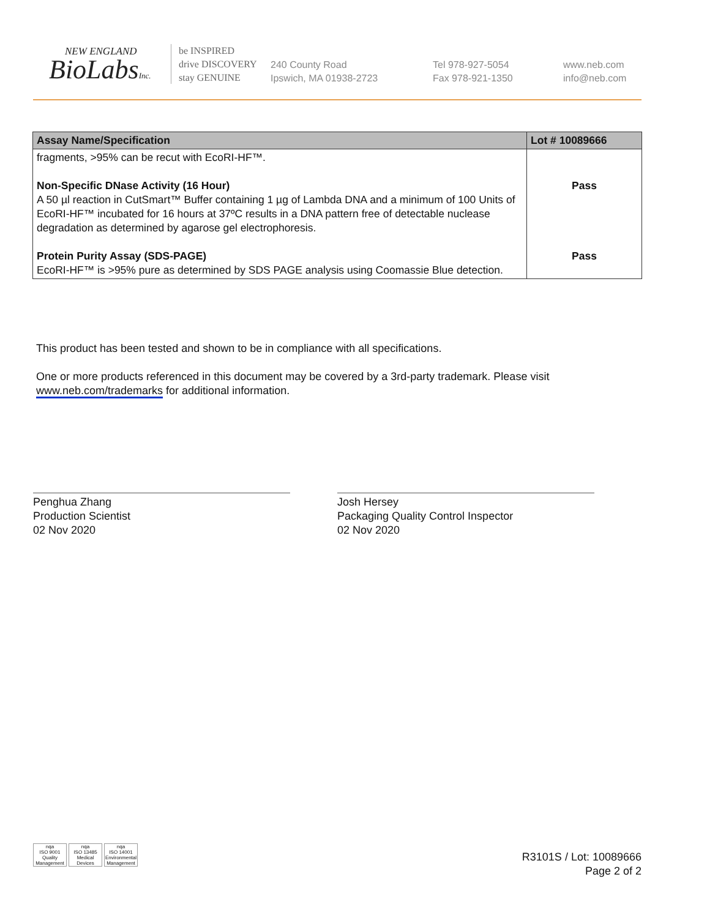NEW ENGLAND
BioLabsInc.
be INSPIRED
drive DISCOVERY
stay GENUINE
240 County Road
Ipswich, MA 01938-2723
Tel 978-927-5054
Fax 978-921-1350
www.neb.com
info@neb.com
| Assay Name/Specification | Lot # 10089666 |
| --- | --- |
| fragments, >95% can be recut with EcoRI-HF™. Non-Specific DNase Activity (16 Hour) A 50 µl reaction in CutSmart™ Buffer containing 1 µg of Lambda DNA and a minimum of 100 Units of EcoRI-HF™ incubated for 16 hours at 37ºC results in a DNA pattern free of detectable nuclease degradation as determined by agarose gel electrophoresis. Protein Purity Assay (SDS-PAGE) EcoRI-HF™ is >95% pure as determined by SDS PAGE analysis using Coomassie Blue detection. | Pass Pass |
This product has been tested and shown to be in compliance with all specifications.
One or more products referenced in this document may be covered by a 3rd-party trademark. Please visit
www.neb.com/trademarks for additional information.
Penghua Zhang
Production Scientist
02 Nov 2020
Josh Hersey
Packaging Quality Control Inspector
02 Nov 2020
nqa
ISO 9001
Quality Management
nqa
ISO 13485
Medical Devices
nqa
ISO 14001
Environmental Management
R3101S / Lot: 10089666
Page 2 of 2